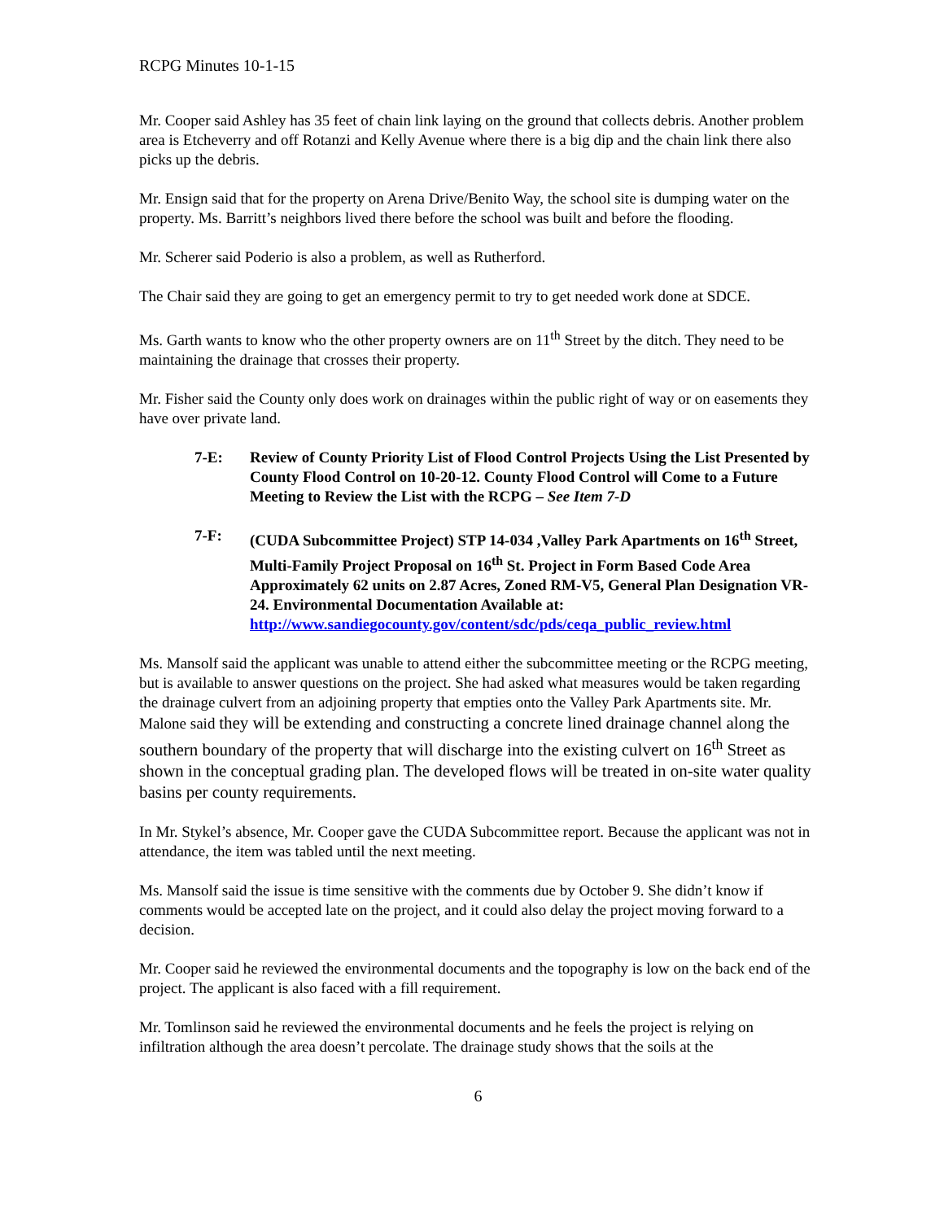RCPG Minutes 10-1-15
Mr. Cooper said Ashley has 35 feet of chain link laying on the ground that collects debris. Another problem area is Etcheverry and off Rotanzi and Kelly Avenue where there is a big dip and the chain link there also picks up the debris.
Mr. Ensign said that for the property on Arena Drive/Benito Way, the school site is dumping water on the property. Ms. Barritt’s neighbors lived there before the school was built and before the flooding.
Mr. Scherer said Poderio is also a problem, as well as Rutherford.
The Chair said they are going to get an emergency permit to try to get needed work done at SDCE.
Ms. Garth wants to know who the other property owners are on 11<sup>th</sup> Street by the ditch. They need to be maintaining the drainage that crosses their property.
Mr. Fisher said the County only does work on drainages within the public right of way or on easements they have over private land.
7-E: Review of County Priority List of Flood Control Projects Using the List Presented by County Flood Control on 10-20-12. County Flood Control will Come to a Future Meeting to Review the List with the RCPG – See Item 7-D
7-F: (CUDA Subcommittee Project) STP 14-034 ,Valley Park Apartments on 16<sup>th</sup> Street, Multi-Family Project Proposal on 16<sup>th</sup> St. Project in Form Based Code Area Approximately 62 units on 2.87 Acres, Zoned RM-V5, General Plan Designation VR-24. Environmental Documentation Available at:
http://www.sandiegocounty.gov/content/sdc/pds/ceqa_public_review.html
Ms. Mansolf said the applicant was unable to attend either the subcommittee meeting or the RCPG meeting, but is available to answer questions on the project. She had asked what measures would be taken regarding the drainage culvert from an adjoining property that empties onto the Valley Park Apartments site. Mr. Malone said they will be extending and constructing a concrete lined drainage channel along the southern boundary of the property that will discharge into the existing culvert on 16<sup>th</sup> Street as shown in the conceptual grading plan. The developed flows will be treated in on-site water quality basins per county requirements.
In Mr. Stykel’s absence, Mr. Cooper gave the CUDA Subcommittee report. Because the applicant was not in attendance, the item was tabled until the next meeting.
Ms. Mansolf said the issue is time sensitive with the comments due by October 9. She didn’t know if comments would be accepted late on the project, and it could also delay the project moving forward to a decision.
Mr. Cooper said he reviewed the environmental documents and the topography is low on the back end of the project. The applicant is also faced with a fill requirement.
Mr. Tomlinson said he reviewed the environmental documents and he feels the project is relying on infiltration although the area doesn’t percolate. The drainage study shows that the soils at the
6